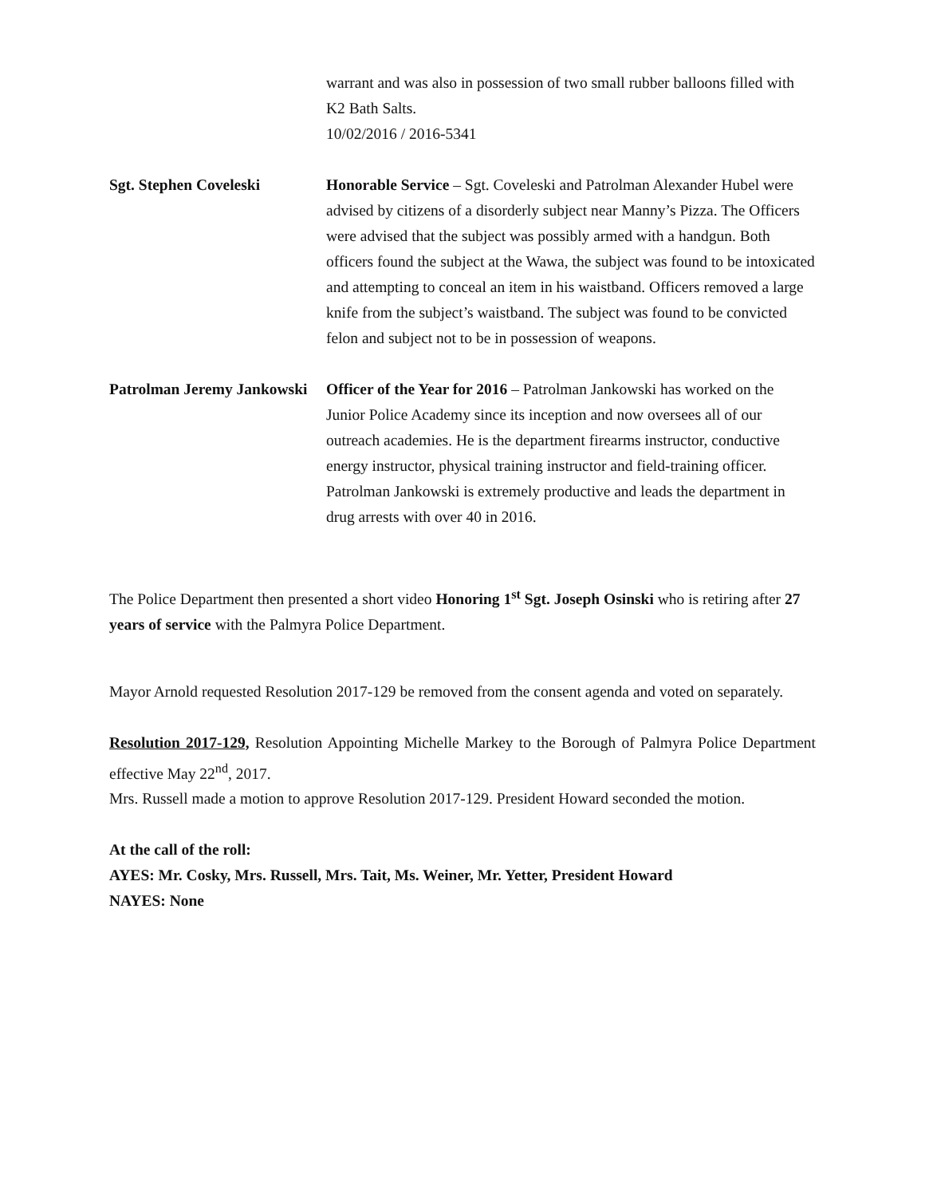warrant and was also in possession of two small rubber balloons filled with K2 Bath Salts.
10/02/2016 / 2016-5341
Sgt. Stephen Coveleski Honorable Service – Sgt. Coveleski and Patrolman Alexander Hubel were advised by citizens of a disorderly subject near Manny’s Pizza. The Officers were advised that the subject was possibly armed with a handgun. Both officers found the subject at the Wawa, the subject was found to be intoxicated and attempting to conceal an item in his waistband. Officers removed a large knife from the subject’s waistband. The subject was found to be convicted felon and subject not to be in possession of weapons.
Patrolman Jeremy Jankowski
Officer of the Year for 2016 – Patrolman Jankowski has worked on the Junior Police Academy since its inception and now oversees all of our outreach academies. He is the department firearms instructor, conductive energy instructor, physical training instructor and field-training officer. Patrolman Jankowski is extremely productive and leads the department in drug arrests with over 40 in 2016.
The Police Department then presented a short video Honoring 1<sup>st</sup> Sgt. Joseph Osinski who is retiring after 27 years of service with the Palmyra Police Department.
Mayor Arnold requested Resolution 2017-129 be removed from the consent agenda and voted on separately.
Resolution 2017-129, Resolution Appointing Michelle Markey to the Borough of Palmyra Police Department effective May 22<sup>nd</sup>, 2017.
Mrs. Russell made a motion to approve Resolution 2017-129. President Howard seconded the motion.
At the call of the roll:
AYES: Mr. Cosky, Mrs. Russell, Mrs. Tait, Ms. Weiner, Mr. Yetter, President Howard
NAYES: None